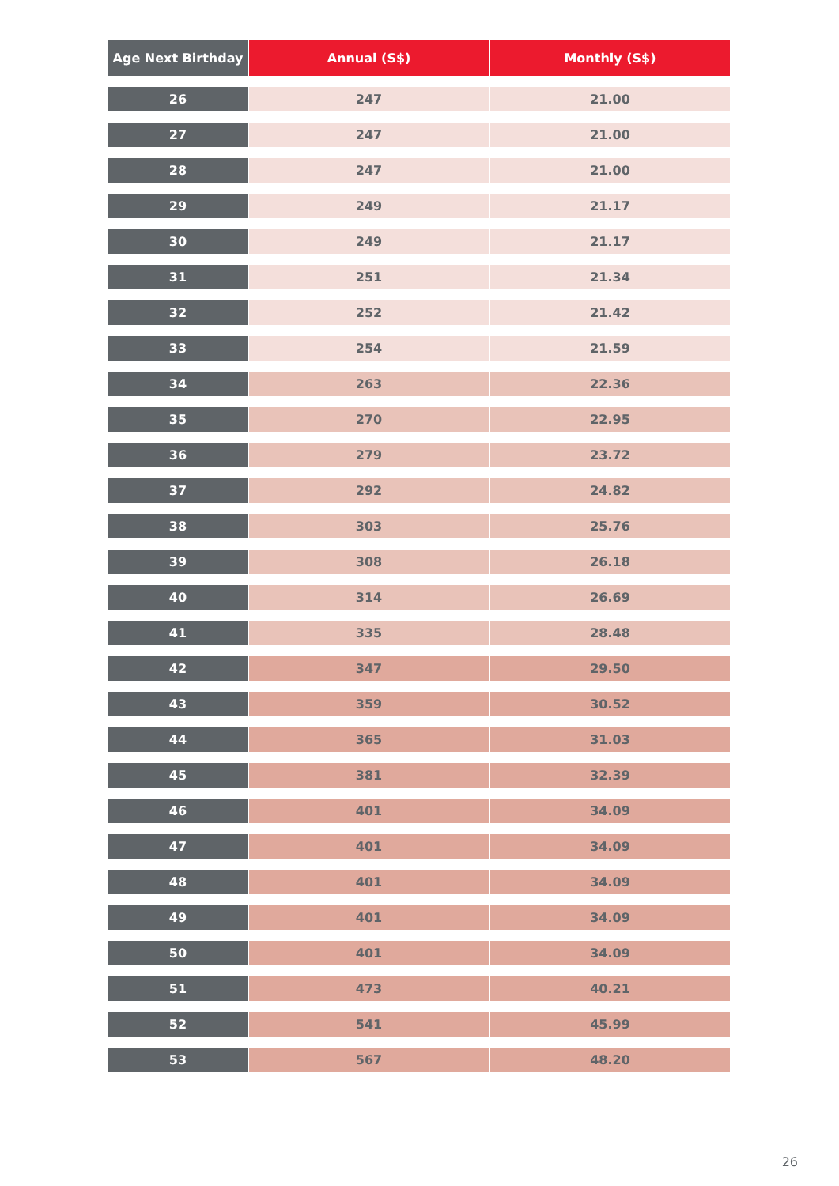| Age Next Birthday | Annual (S$) | Monthly (S$) |
| --- | --- | --- |
| 26 | 247 | 21.00 |
| 27 | 247 | 21.00 |
| 28 | 247 | 21.00 |
| 29 | 249 | 21.17 |
| 30 | 249 | 21.17 |
| 31 | 251 | 21.34 |
| 32 | 252 | 21.42 |
| 33 | 254 | 21.59 |
| 34 | 263 | 22.36 |
| 35 | 270 | 22.95 |
| 36 | 279 | 23.72 |
| 37 | 292 | 24.82 |
| 38 | 303 | 25.76 |
| 39 | 308 | 26.18 |
| 40 | 314 | 26.69 |
| 41 | 335 | 28.48 |
| 42 | 347 | 29.50 |
| 43 | 359 | 30.52 |
| 44 | 365 | 31.03 |
| 45 | 381 | 32.39 |
| 46 | 401 | 34.09 |
| 47 | 401 | 34.09 |
| 48 | 401 | 34.09 |
| 49 | 401 | 34.09 |
| 50 | 401 | 34.09 |
| 51 | 473 | 40.21 |
| 52 | 541 | 45.99 |
| 53 | 567 | 48.20 |
26